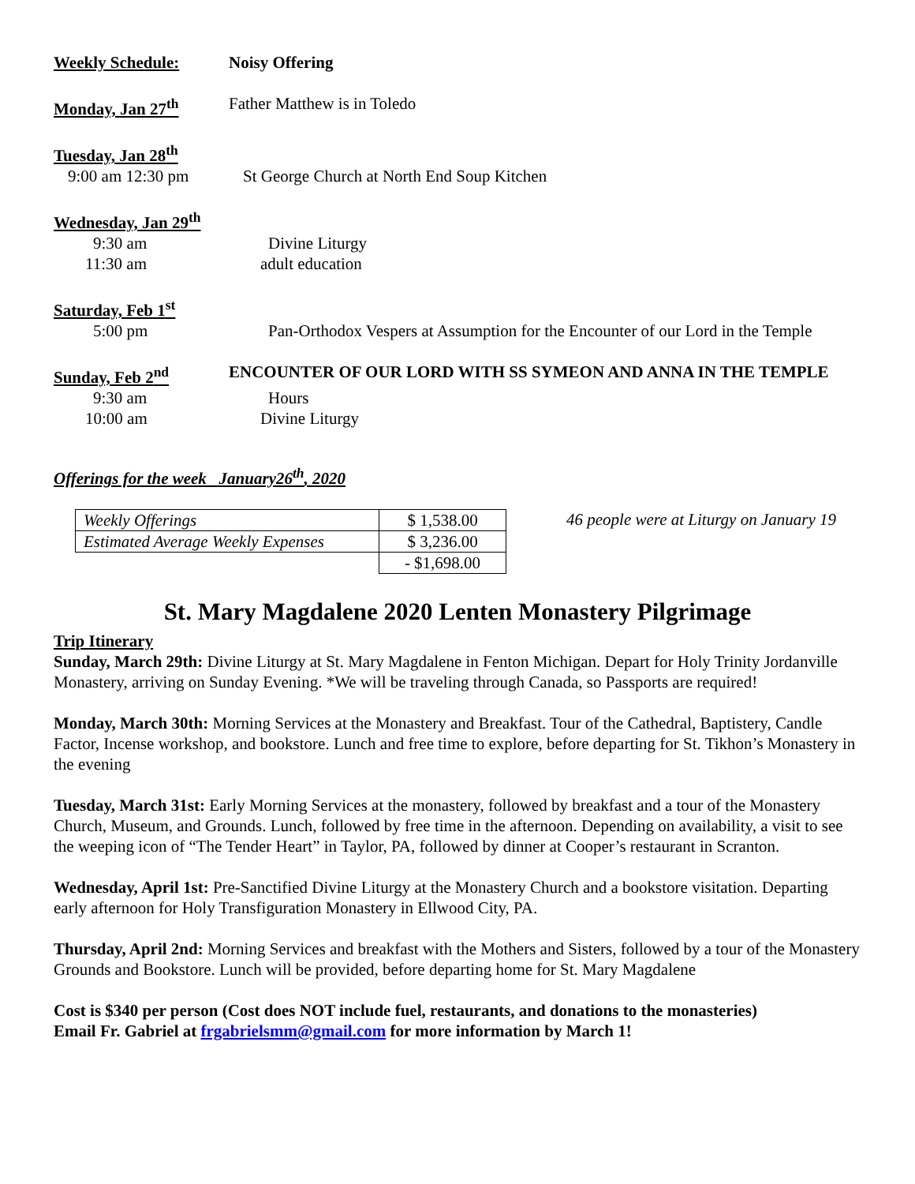Weekly Schedule: Noisy Offering
Monday, Jan 27<sup>th</sup> Father Matthew is in Toledo
Tuesday, Jan 28<sup>th</sup>
9:00 am 12:30 pm St George Church at North End Soup Kitchen
Wednesday, Jan 29<sup>th</sup>
9:30 am Divine Liturgy
11:30 am adult education
Saturday, Feb 1<sup>st</sup>
5:00 pm Pan-Orthodox Vespers at Assumption for the Encounter of our Lord in the Temple
Sunday, Feb 2<sup>nd</sup> ENCOUNTER OF OUR LORD WITH SS SYMEON AND ANNA IN THE TEMPLE
9:30 am Hours
10:00 am Divine Liturgy
Offerings for the week January26<sup>th</sup>, 2020
| Weekly Offerings | $ 1,538.00 |
| Estimated Average Weekly Expenses | $ 3,236.00 |
| | - $1,698.00 |
46 people were at Liturgy on January 19
St. Mary Magdalene 2020 Lenten Monastery Pilgrimage
Trip Itinerary
Sunday, March 29th: Divine Liturgy at St. Mary Magdalene in Fenton Michigan. Depart for Holy Trinity Jordanville Monastery, arriving on Sunday Evening. *We will be traveling through Canada, so Passports are required!
Monday, March 30th: Morning Services at the Monastery and Breakfast. Tour of the Cathedral, Baptistery, Candle Factor, Incense workshop, and bookstore. Lunch and free time to explore, before departing for St. Tikhon’s Monastery in the evening
Tuesday, March 31st: Early Morning Services at the monastery, followed by breakfast and a tour of the Monastery Church, Museum, and Grounds. Lunch, followed by free time in the afternoon. Depending on availability, a visit to see the weeping icon of “The Tender Heart” in Taylor, PA, followed by dinner at Cooper’s restaurant in Scranton.
Wednesday, April 1st: Pre-Sanctified Divine Liturgy at the Monastery Church and a bookstore visitation. Departing early afternoon for Holy Transfiguration Monastery in Ellwood City, PA.
Thursday, April 2nd: Morning Services and breakfast with the Mothers and Sisters, followed by a tour of the Monastery Grounds and Bookstore. Lunch will be provided, before departing home for St. Mary Magdalene
Cost is $340 per person (Cost does NOT include fuel, restaurants, and donations to the monasteries)
Email Fr. Gabriel at frgabrielsmm@gmail.com for more information by March 1!